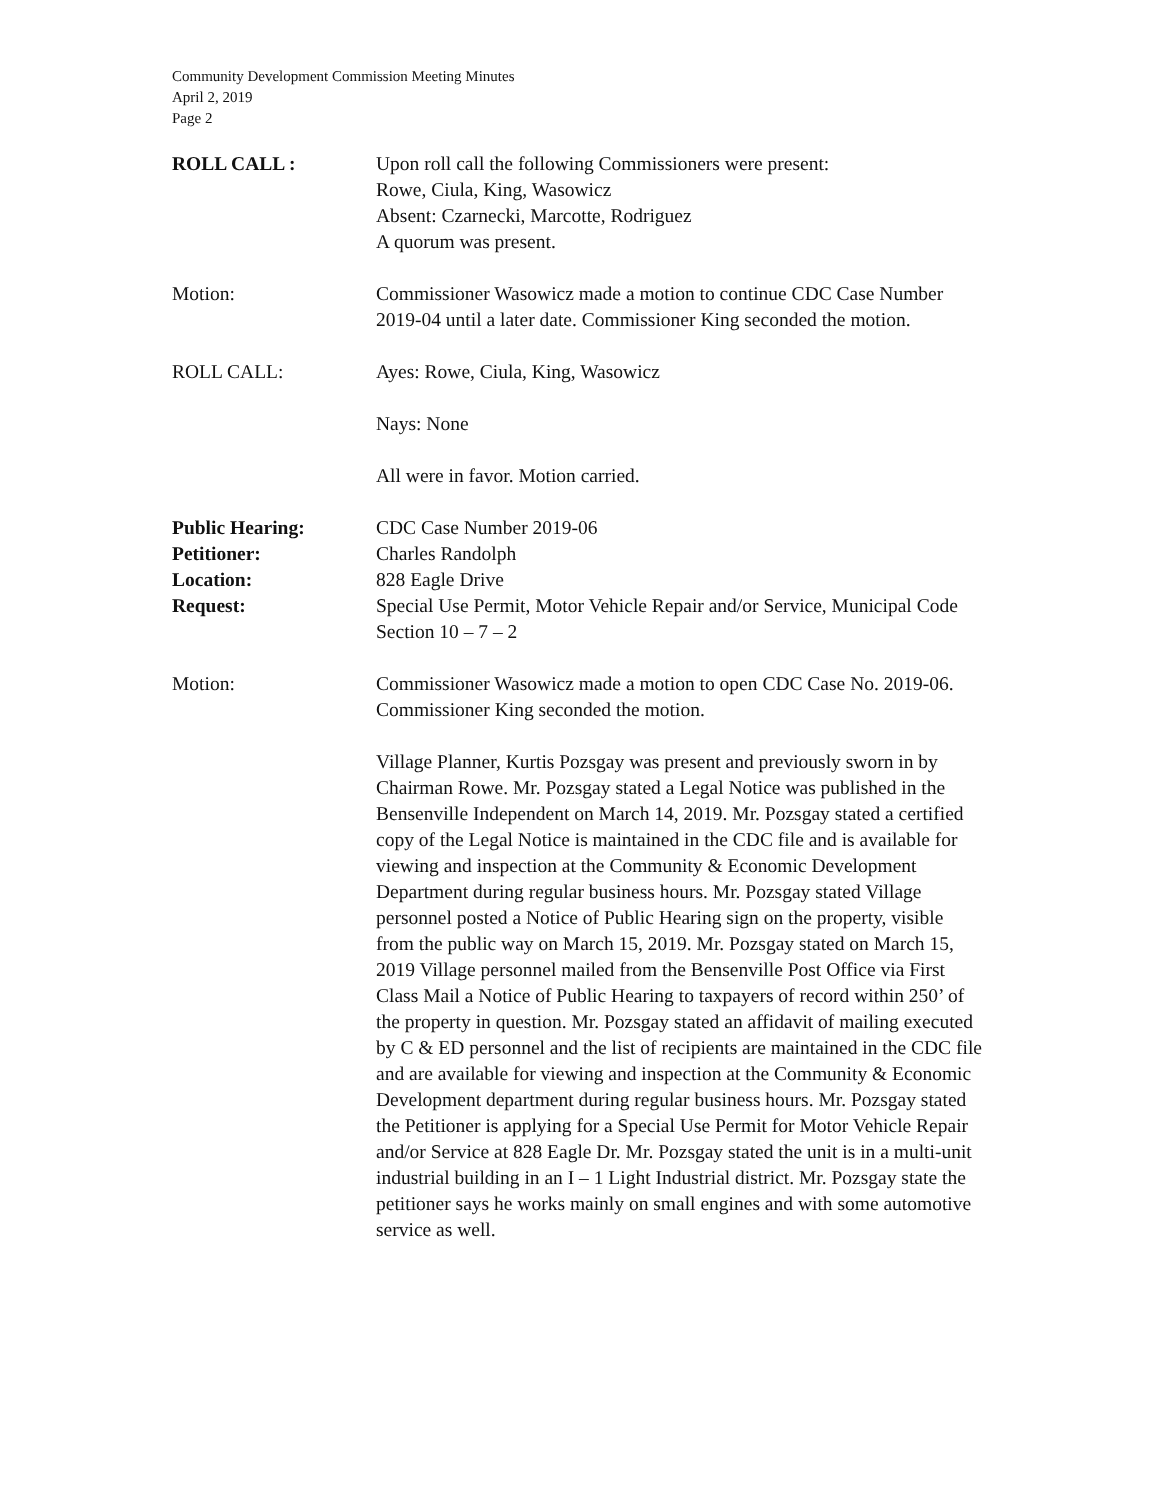Community Development Commission Meeting Minutes
April 2, 2019
Page 2
ROLL CALL : Upon roll call the following Commissioners were present:
Rowe, Ciula, King, Wasowicz
Absent: Czarnecki, Marcotte, Rodriguez
A quorum was present.
Motion: Commissioner Wasowicz made a motion to continue CDC Case Number 2019-04 until a later date. Commissioner King seconded the motion.
ROLL CALL: Ayes: Rowe, Ciula, King, Wasowicz
Nays: None
All were in favor. Motion carried.
Public Hearing:
Petitioner:
Location:
Request:
CDC Case Number 2019-06
Charles Randolph
828 Eagle Drive
Special Use Permit, Motor Vehicle Repair and/or Service, Municipal Code Section 10 – 7 – 2
Motion: Commissioner Wasowicz made a motion to open CDC Case No. 2019-06. Commissioner King seconded the motion.
Village Planner, Kurtis Pozsgay was present and previously sworn in by Chairman Rowe. Mr. Pozsgay stated a Legal Notice was published in the Bensenville Independent on March 14, 2019. Mr. Pozsgay stated a certified copy of the Legal Notice is maintained in the CDC file and is available for viewing and inspection at the Community & Economic Development Department during regular business hours. Mr. Pozsgay stated Village personnel posted a Notice of Public Hearing sign on the property, visible from the public way on March 15, 2019. Mr. Pozsgay stated on March 15, 2019 Village personnel mailed from the Bensenville Post Office via First Class Mail a Notice of Public Hearing to taxpayers of record within 250’ of the property in question. Mr. Pozsgay stated an affidavit of mailing executed by C & ED personnel and the list of recipients are maintained in the CDC file and are available for viewing and inspection at the Community & Economic Development department during regular business hours. Mr. Pozsgay stated the Petitioner is applying for a Special Use Permit for Motor Vehicle Repair and/or Service at 828 Eagle Dr. Mr. Pozsgay stated the unit is in a multi-unit industrial building in an I – 1 Light Industrial district. Mr. Pozsgay state the petitioner says he works mainly on small engines and with some automotive service as well.